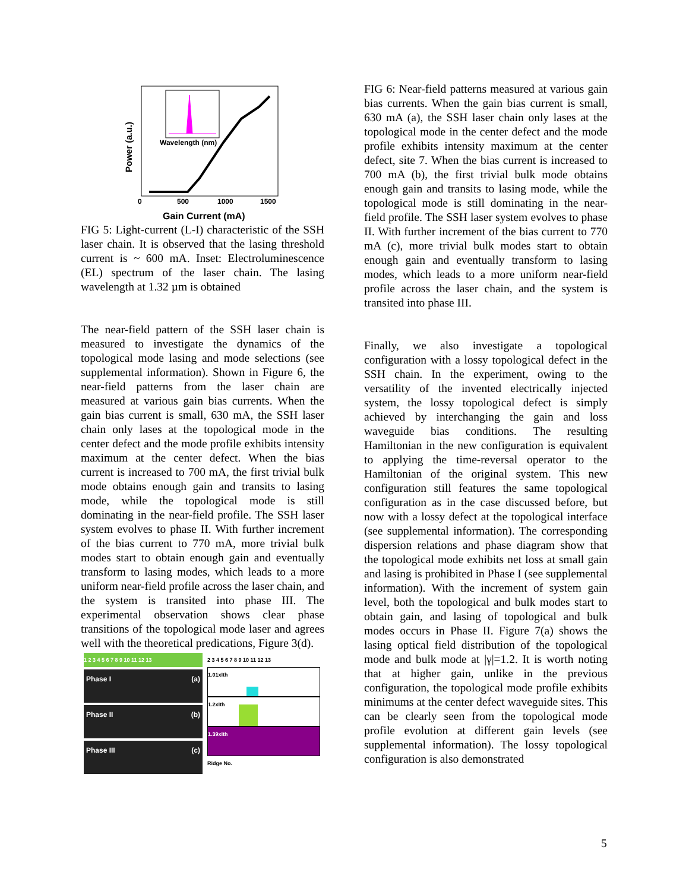Wavelength (nm)
0
500
1000
1500
Gain Current (mA)
Power (a.u.)
FIG 5: Light-current (L-I) characteristic of the SSH laser chain. It is observed that the lasing threshold current is ~ 600 mA. Inset: Electroluminescence (EL) spectrum of the laser chain. The lasing wavelength at 1.32 µm is obtained
The near-field pattern of the SSH laser chain is measured to investigate the dynamics of the topological mode lasing and mode selections (see supplemental information). Shown in Figure 6, the near-field patterns from the laser chain are measured at various gain bias currents. When the gain bias current is small, 630 mA, the SSH laser chain only lases at the topological mode in the center defect and the mode profile exhibits intensity maximum at the center defect. When the bias current is increased to 700 mA, the first trivial bulk mode obtains enough gain and transits to lasing mode, while the topological mode is still dominating in the near-field profile. The SSH laser system evolves to phase II. With further increment of the bias current to 770 mA, more trivial bulk modes start to obtain enough gain and eventually transform to lasing modes, which leads to a more uniform near-field profile across the laser chain, and the system is transited into phase III. The experimental observation shows clear phase transitions of the topological mode laser and agrees well with the theoretical predications, Figure 3(d).
1 2 3 4 5 6 7 8 9 10 11 12 13
Phase I (a)
Phase II (b)
Phase III (c)
2 3 4 5 6 7 8 9 10 11 12 13
1.01xIth
1.2xIth
1.39xIth
Ridge No.
FIG 6: Near-field patterns measured at various gain bias currents. When the gain bias current is small, 630 mA (a), the SSH laser chain only lases at the topological mode in the center defect and the mode profile exhibits intensity maximum at the center defect, site 7. When the bias current is increased to 700 mA (b), the first trivial bulk mode obtains enough gain and transits to lasing mode, while the topological mode is still dominating in the near-field profile. The SSH laser system evolves to phase II. With further increment of the bias current to 770 mA (c), more trivial bulk modes start to obtain enough gain and eventually transform to lasing modes, which leads to a more uniform near-field profile across the laser chain, and the system is transited into phase III.
Finally, we also investigate a topological configuration with a lossy topological defect in the SSH chain. In the experiment, owing to the versatility of the invented electrically injected system, the lossy topological defect is simply achieved by interchanging the gain and loss waveguide bias conditions. The resulting Hamiltonian in the new configuration is equivalent to applying the time-reversal operator to the Hamiltonian of the original system. This new configuration still features the same topological configuration as in the case discussed before, but now with a lossy defect at the topological interface (see supplemental information). The corresponding dispersion relations and phase diagram show that the topological mode exhibits net loss at small gain and lasing is prohibited in Phase I (see supplemental information). With the increment of system gain level, both the topological and bulk modes start to obtain gain, and lasing of topological and bulk modes occurs in Phase II. Figure 7(a) shows the lasing optical field distribution of the topological mode and bulk mode at |γ|=1.2. It is worth noting that at higher gain, unlike in the previous configuration, the topological mode profile exhibits minimums at the center defect waveguide sites. This can be clearly seen from the topological mode profile evolution at different gain levels (see supplemental information). The lossy topological configuration is also demonstrated
5